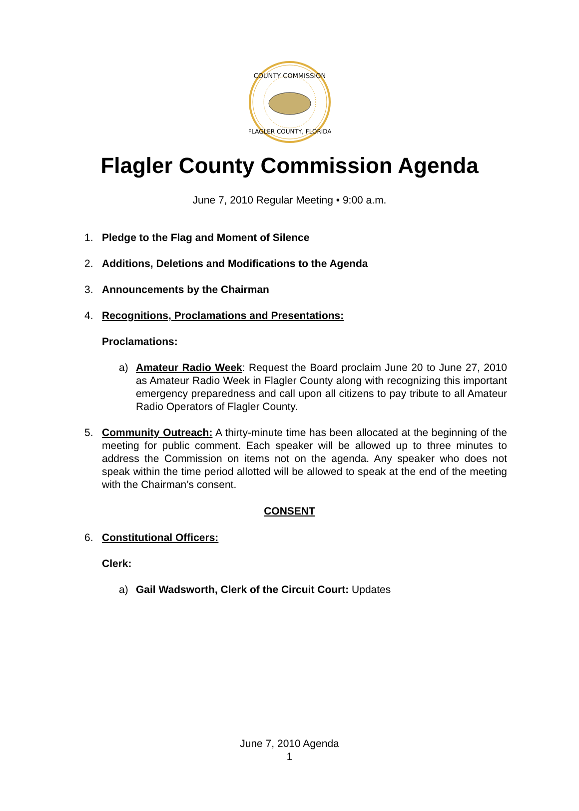COUNTY COMMISSION
FLAGLER COUNTY, FLORIDA
Flagler County Commission Agenda
June 7, 2010 Regular Meeting • 9:00 a.m.
1. Pledge to the Flag and Moment of Silence
2. Additions, Deletions and Modifications to the Agenda
3. Announcements by the Chairman
4. Recognitions, Proclamations and Presentations:
Proclamations:
a) Amateur Radio Week: Request the Board proclaim June 20 to June 27, 2010 as Amateur Radio Week in Flagler County along with recognizing this important emergency preparedness and call upon all citizens to pay tribute to all Amateur Radio Operators of Flagler County.
5. Community Outreach: A thirty-minute time has been allocated at the beginning of the meeting for public comment. Each speaker will be allowed up to three minutes to address the Commission on items not on the agenda. Any speaker who does not speak within the time period allotted will be allowed to speak at the end of the meeting with the Chairman’s consent.
CONSENT
6. Constitutional Officers:
Clerk:
a) Gail Wadsworth, Clerk of the Circuit Court: Updates
June 7, 2010 Agenda
1